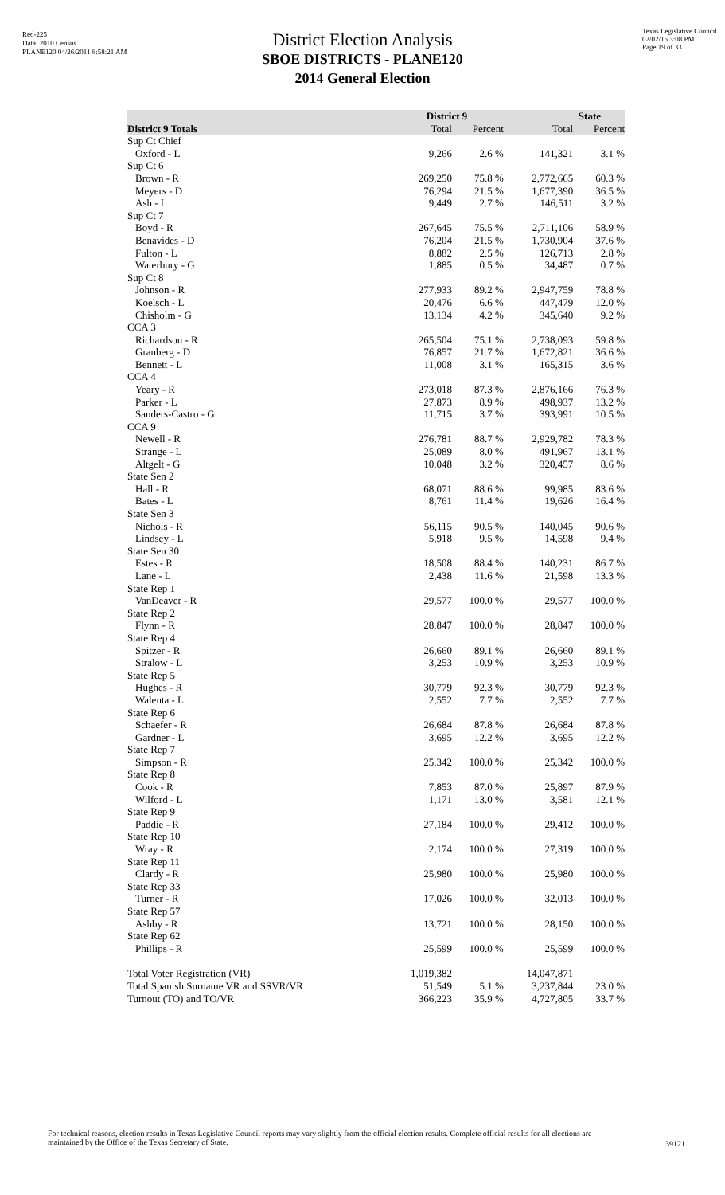Red-225
Data: 2010 Census
PLANE120 04/26/2011 8:58:21 AM
Texas Legislative Council
02/02/15 3:08 PM
Page 19 of 33
District Election Analysis
SBOE DISTRICTS - PLANE120
2014 General Election
| | District 9 | | State | |
| --- | --- | --- | --- | --- |
| District 9 Totals | Total | Percent | Total | Percent |
| Sup Ct Chief | | | | |
| Oxford - L | 9,266 | 2.6 % | 141,321 | 3.1 % |
| Sup Ct 6 | | | | |
| Brown - R | 269,250 | 75.8 % | 2,772,665 | 60.3 % |
| Meyers - D | 76,294 | 21.5 % | 1,677,390 | 36.5 % |
| Ash - L | 9,449 | 2.7 % | 146,511 | 3.2 % |
| Sup Ct 7 | | | | |
| Boyd - R | 267,645 | 75.5 % | 2,711,106 | 58.9 % |
| Benavides - D | 76,204 | 21.5 % | 1,730,904 | 37.6 % |
| Fulton - L | 8,882 | 2.5 % | 126,713 | 2.8 % |
| Waterbury - G | 1,885 | 0.5 % | 34,487 | 0.7 % |
| Sup Ct 8 | | | | |
| Johnson - R | 277,933 | 89.2 % | 2,947,759 | 78.8 % |
| Koelsch - L | 20,476 | 6.6 % | 447,479 | 12.0 % |
| Chisholm - G | 13,134 | 4.2 % | 345,640 | 9.2 % |
| CCA 3 | | | | |
| Richardson - R | 265,504 | 75.1 % | 2,738,093 | 59.8 % |
| Granberg - D | 76,857 | 21.7 % | 1,672,821 | 36.6 % |
| Bennett - L | 11,008 | 3.1 % | 165,315 | 3.6 % |
| CCA 4 | | | | |
| Yeary - R | 273,018 | 87.3 % | 2,876,166 | 76.3 % |
| Parker - L | 27,873 | 8.9 % | 498,937 | 13.2 % |
| Sanders-Castro - G | 11,715 | 3.7 % | 393,991 | 10.5 % |
| CCA 9 | | | | |
| Newell - R | 276,781 | 88.7 % | 2,929,782 | 78.3 % |
| Strange - L | 25,089 | 8.0 % | 491,967 | 13.1 % |
| Altgelt - G | 10,048 | 3.2 % | 320,457 | 8.6 % |
| State Sen 2 | | | | |
| Hall - R | 68,071 | 88.6 % | 99,985 | 83.6 % |
| Bates - L | 8,761 | 11.4 % | 19,626 | 16.4 % |
| State Sen 3 | | | | |
| Nichols - R | 56,115 | 90.5 % | 140,045 | 90.6 % |
| Lindsey - L | 5,918 | 9.5 % | 14,598 | 9.4 % |
| State Sen 30 | | | | |
| Estes - R | 18,508 | 88.4 % | 140,231 | 86.7 % |
| Lane - L | 2,438 | 11.6 % | 21,598 | 13.3 % |
| State Rep 1 | | | | |
| VanDeaver - R | 29,577 | 100.0 % | 29,577 | 100.0 % |
| State Rep 2 | | | | |
| Flynn - R | 28,847 | 100.0 % | 28,847 | 100.0 % |
| State Rep 4 | | | | |
| Spitzer - R | 26,660 | 89.1 % | 26,660 | 89.1 % |
| Stralow - L | 3,253 | 10.9 % | 3,253 | 10.9 % |
| State Rep 5 | | | | |
| Hughes - R | 30,779 | 92.3 % | 30,779 | 92.3 % |
| Walenta - L | 2,552 | 7.7 % | 2,552 | 7.7 % |
| State Rep 6 | | | | |
| Schaefer - R | 26,684 | 87.8 % | 26,684 | 87.8 % |
| Gardner - L | 3,695 | 12.2 % | 3,695 | 12.2 % |
| State Rep 7 | | | | |
| Simpson - R | 25,342 | 100.0 % | 25,342 | 100.0 % |
| State Rep 8 | | | | |
| Cook - R | 7,853 | 87.0 % | 25,897 | 87.9 % |
| Wilford - L | 1,171 | 13.0 % | 3,581 | 12.1 % |
| State Rep 9 | | | | |
| Paddie - R | 27,184 | 100.0 % | 29,412 | 100.0 % |
| State Rep 10 | | | | |
| Wray - R | 2,174 | 100.0 % | 27,319 | 100.0 % |
| State Rep 11 | | | | |
| Clardy - R | 25,980 | 100.0 % | 25,980 | 100.0 % |
| State Rep 33 | | | | |
| Turner - R | 17,026 | 100.0 % | 32,013 | 100.0 % |
| State Rep 57 | | | | |
| Ashby - R | 13,721 | 100.0 % | 28,150 | 100.0 % |
| State Rep 62 | | | | |
| Phillips - R | 25,599 | 100.0 % | 25,599 | 100.0 % |
| Total Voter Registration (VR) | 1,019,382 | | 14,047,871 | |
| Total Spanish Surname VR and SSVR/VR | 51,549 | 5.1 % | 3,237,844 | 23.0 % |
| Turnout (TO) and TO/VR | 366,223 | 35.9 % | 4,727,805 | 33.7 % |
For technical reasons, election results in Texas Legislative Council reports may vary slightly from the official election results. Complete official results for all elections are maintained by the Office of the Texas Secretary of State.
39121